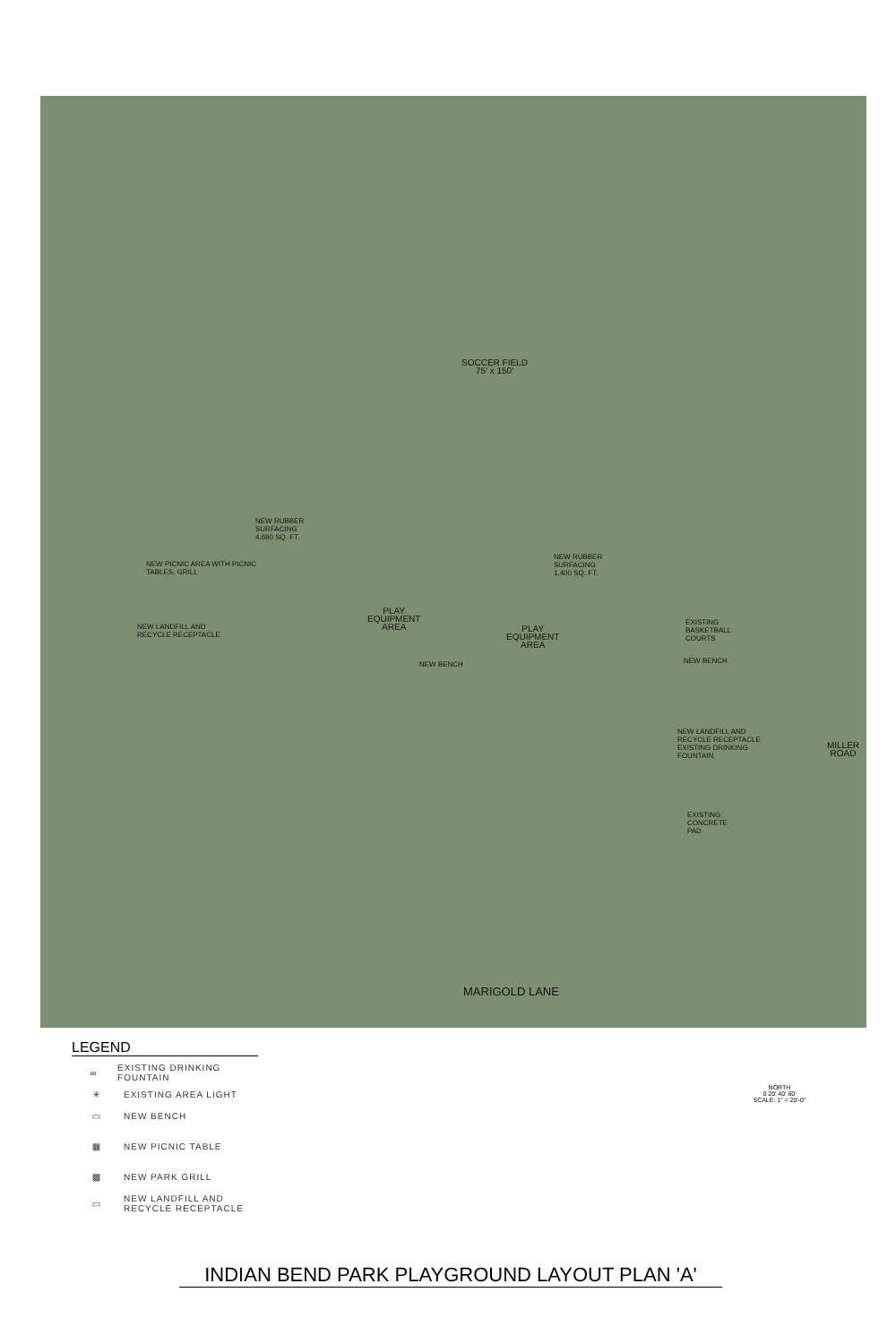SOCCER FIELD
75' x 150'
NEW RUBBER
SURFACING
4,690 SQ. FT.
NEW RUBBER
SURFACING
1,400 SQ. FT.
NEW PICNIC AREA WITH PICNIC
TABLES, GRILL
PLAY
EQUIPMENT
AREA
PLAY
EQUIPMENT
AREA
NEW LANDFILL AND
RECYCLE RECEPTACLE
EXISTING
BASKETBALL
COURTS
NEW BENCH NEW BENCH
NEW LANDFILL AND
RECYCLE RECEPTACLE
EXISTING DRINKING
FOUNTAIN
EXISTING
CONCRETE
PAD
MILLER ROAD
MARIGOLD LANE
LEGEND
∞ EXISTING DRINKING FOUNTAIN
✳ EXISTING AREA LIGHT
▭ NEW BENCH
▦ NEW PICNIC TABLE
▩ NEW PARK GRILL
▭ NEW LANDFILL AND
RECYCLE RECEPTACLE
NORTH
0 20' 40' 60'
SCALE: 1" = 20'-0"
INDIAN BEND PARK PLAYGROUND LAYOUT PLAN 'A'